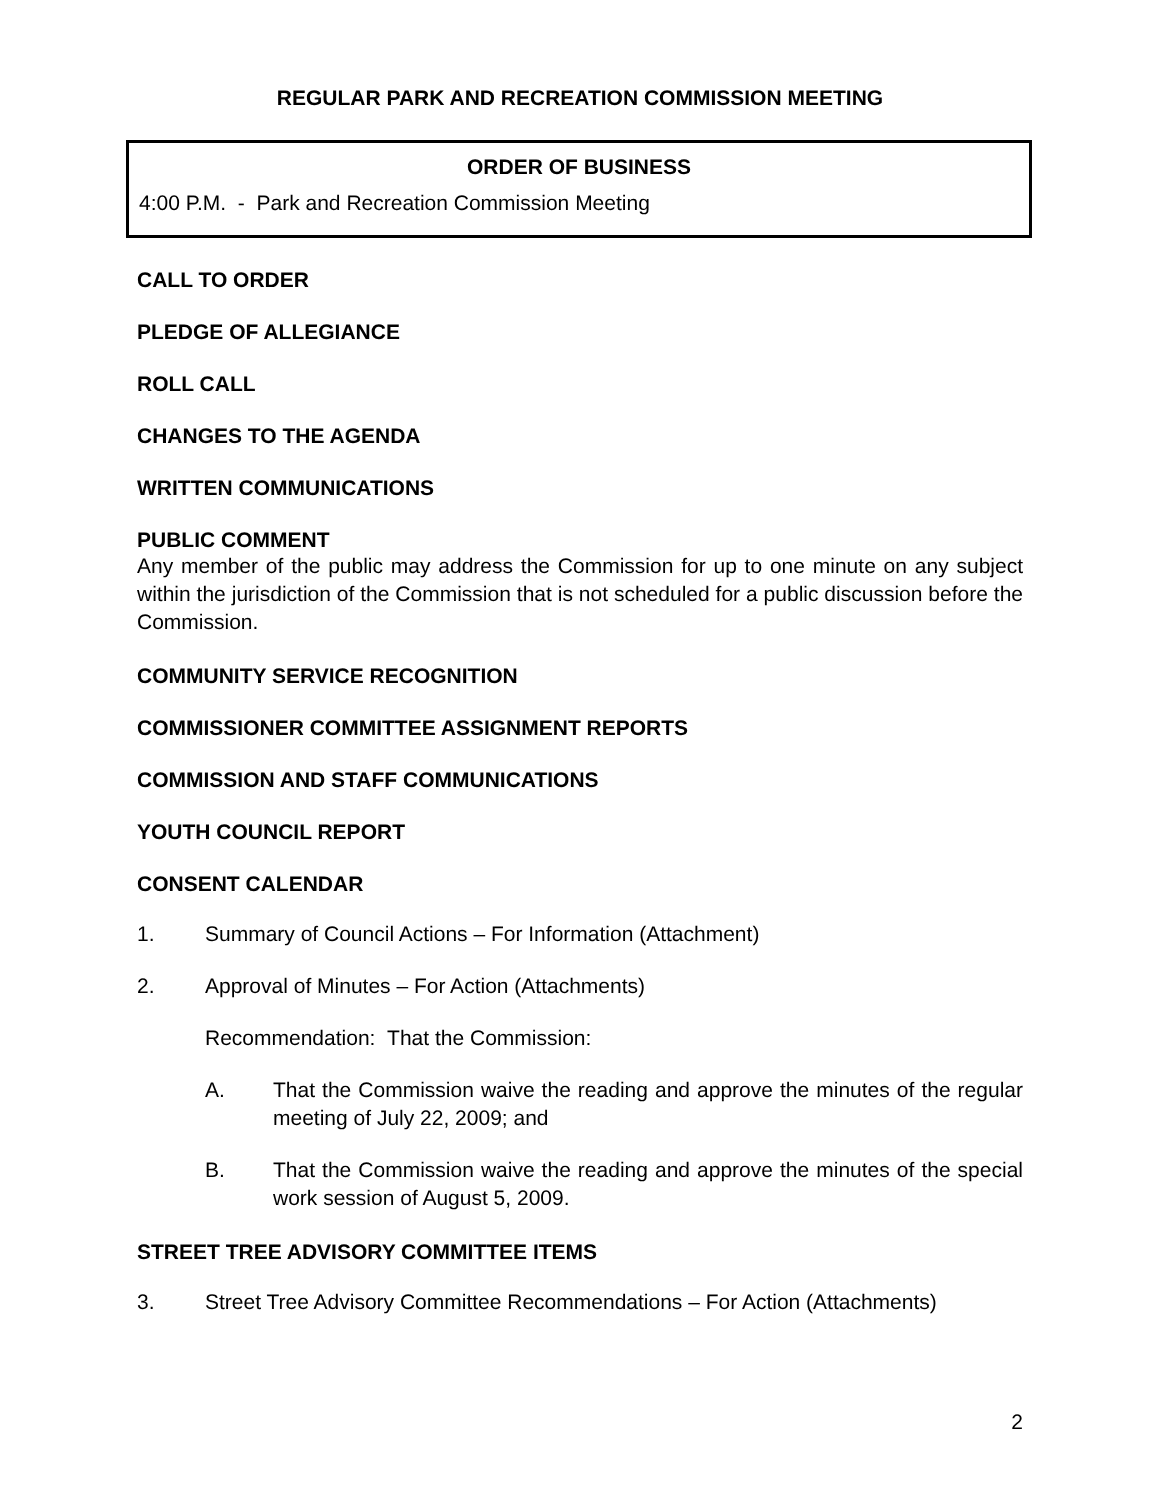REGULAR PARK AND RECREATION COMMISSION MEETING
ORDER OF BUSINESS
4:00 P.M. - Park and Recreation Commission Meeting
CALL TO ORDER
PLEDGE OF ALLEGIANCE
ROLL CALL
CHANGES TO THE AGENDA
WRITTEN COMMUNICATIONS
PUBLIC COMMENT
Any member of the public may address the Commission for up to one minute on any subject within the jurisdiction of the Commission that is not scheduled for a public discussion before the Commission.
COMMUNITY SERVICE RECOGNITION
COMMISSIONER COMMITTEE ASSIGNMENT REPORTS
COMMISSION AND STAFF COMMUNICATIONS
YOUTH COUNCIL REPORT
CONSENT CALENDAR
1. Summary of Council Actions – For Information (Attachment)
2. Approval of Minutes – For Action (Attachments)
Recommendation: That the Commission:
A.
That the Commission waive the reading and approve the minutes of the regular meeting of July 22, 2009; and
B.
That the Commission waive the reading and approve the minutes of the special work session of August 5, 2009.
STREET TREE ADVISORY COMMITTEE ITEMS
3. Street Tree Advisory Committee Recommendations – For Action (Attachments)
2